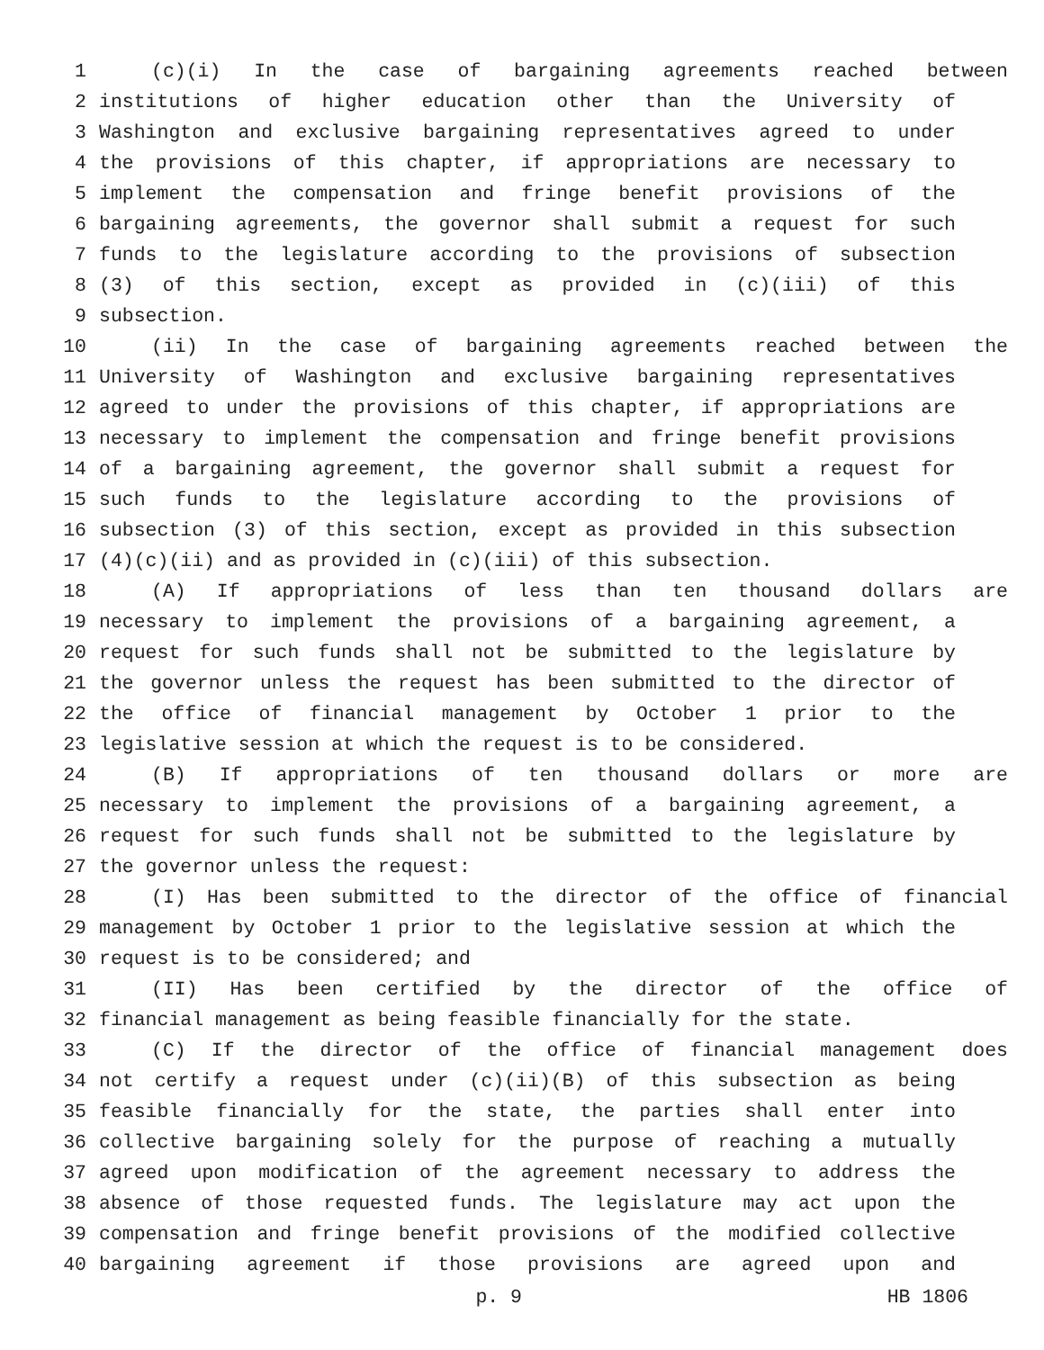1 (c)(i) In the case of bargaining agreements reached between
2 institutions of higher education other than the University of
3 Washington and exclusive bargaining representatives agreed to under
4 the provisions of this chapter, if appropriations are necessary to
5 implement the compensation and fringe benefit provisions of the
6 bargaining agreements, the governor shall submit a request for such
7 funds to the legislature according to the provisions of subsection
8 (3) of this section, except as provided in (c)(iii) of this
9 subsection.
10 (ii) In the case of bargaining agreements reached between the
11 University of Washington and exclusive bargaining representatives
12 agreed to under the provisions of this chapter, if appropriations are
13 necessary to implement the compensation and fringe benefit provisions
14 of a bargaining agreement, the governor shall submit a request for
15 such funds to the legislature according to the provisions of
16 subsection (3) of this section, except as provided in this subsection
17 (4)(c)(ii) and as provided in (c)(iii) of this subsection.
18 (A) If appropriations of less than ten thousand dollars are
19 necessary to implement the provisions of a bargaining agreement, a
20 request for such funds shall not be submitted to the legislature by
21 the governor unless the request has been submitted to the director of
22 the office of financial management by October 1 prior to the
23 legislative session at which the request is to be considered.
24 (B) If appropriations of ten thousand dollars or more are
25 necessary to implement the provisions of a bargaining agreement, a
26 request for such funds shall not be submitted to the legislature by
27 the governor unless the request:
28 (I) Has been submitted to the director of the office of financial
29 management by October 1 prior to the legislative session at which the
30 request is to be considered; and
31 (II) Has been certified by the director of the office of
32 financial management as being feasible financially for the state.
33 (C) If the director of the office of financial management does
34 not certify a request under (c)(ii)(B) of this subsection as being
35 feasible financially for the state, the parties shall enter into
36 collective bargaining solely for the purpose of reaching a mutually
37 agreed upon modification of the agreement necessary to address the
38 absence of those requested funds. The legislature may act upon the
39 compensation and fringe benefit provisions of the modified collective
40 bargaining agreement if those provisions are agreed upon and
p. 9 HB 1806